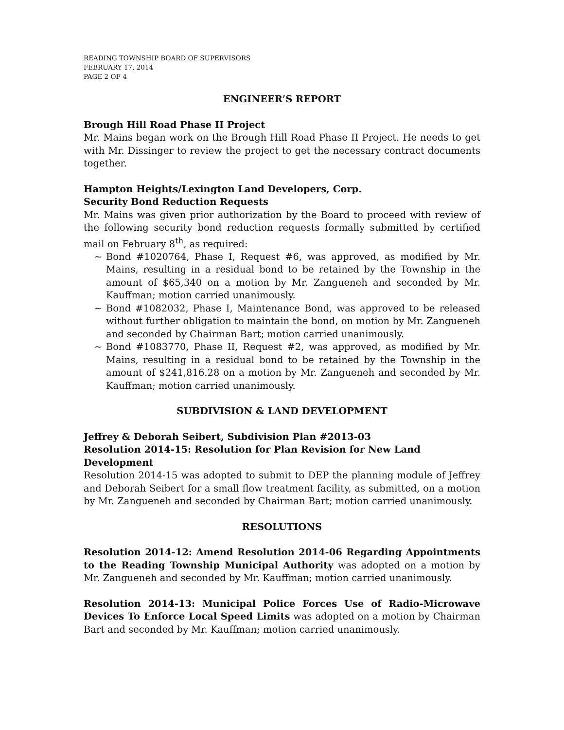READING TOWNSHIP BOARD OF SUPERVISORS
FEBRUARY 17, 2014
PAGE 2 OF 4
ENGINEER’S REPORT
Brough Hill Road Phase II Project
Mr. Mains began work on the Brough Hill Road Phase II Project. He needs to get with Mr. Dissinger to review the project to get the necessary contract documents together.
Hampton Heights/Lexington Land Developers, Corp.
Security Bond Reduction Requests
Mr. Mains was given prior authorization by the Board to proceed with review of the following security bond reduction requests formally submitted by certified mail on February 8<sup>th</sup>, as required:
~ Bond #1020764, Phase I, Request #6, was approved, as modified by Mr. Mains, resulting in a residual bond to be retained by the Township in the amount of $65,340 on a motion by Mr. Zangueneh and seconded by Mr. Kauffman; motion carried unanimously.
~ Bond #1082032, Phase I, Maintenance Bond, was approved to be released without further obligation to maintain the bond, on motion by Mr. Zangueneh and seconded by Chairman Bart; motion carried unanimously.
~ Bond #1083770, Phase II, Request #2, was approved, as modified by Mr. Mains, resulting in a residual bond to be retained by the Township in the amount of $241,816.28 on a motion by Mr. Zangueneh and seconded by Mr. Kauffman; motion carried unanimously.
SUBDIVISION & LAND DEVELOPMENT
Jeffrey & Deborah Seibert, Subdivision Plan #2013-03
Resolution 2014-15: Resolution for Plan Revision for New Land Development
Resolution 2014-15 was adopted to submit to DEP the planning module of Jeffrey and Deborah Seibert for a small flow treatment facility, as submitted, on a motion by Mr. Zangueneh and seconded by Chairman Bart; motion carried unanimously.
RESOLUTIONS
Resolution 2014-12: Amend Resolution 2014-06 Regarding Appointments to the Reading Township Municipal Authority was adopted on a motion by Mr. Zangueneh and seconded by Mr. Kauffman; motion carried unanimously.
Resolution 2014-13: Municipal Police Forces Use of Radio-Microwave Devices To Enforce Local Speed Limits was adopted on a motion by Chairman Bart and seconded by Mr. Kauffman; motion carried unanimously.